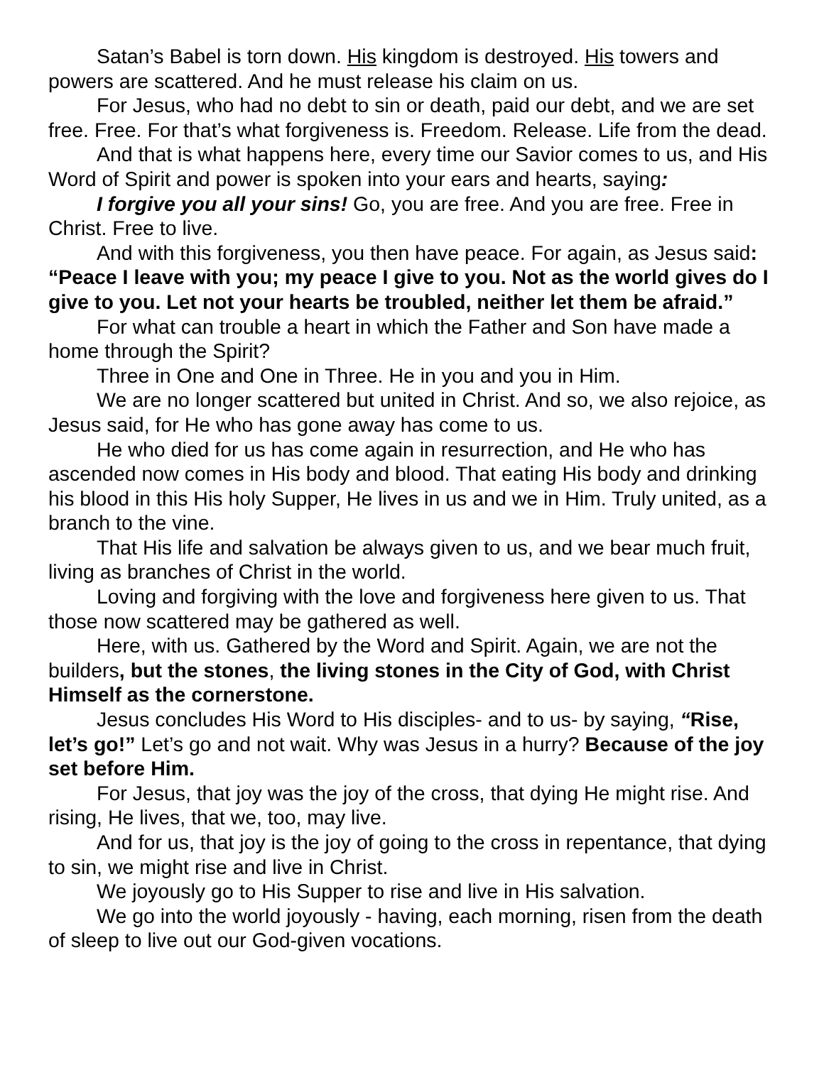Satan’s Babel is torn down. His kingdom is destroyed. His towers and powers are scattered. And he must release his claim on us.
For Jesus, who had no debt to sin or death, paid our debt, and we are set free. Free. For that’s what forgiveness is. Freedom. Release. Life from the dead.
And that is what happens here, every time our Savior comes to us, and His Word of Spirit and power is spoken into your ears and hearts, saying:
I forgive you all your sins! Go, you are free. And you are free. Free in Christ. Free to live.
And with this forgiveness, you then have peace. For again, as Jesus said: “Peace I leave with you; my peace I give to you. Not as the world gives do I give to you. Let not your hearts be troubled, neither let them be afraid.”
For what can trouble a heart in which the Father and Son have made a home through the Spirit?
Three in One and One in Three. He in you and you in Him.
We are no longer scattered but united in Christ. And so, we also rejoice, as Jesus said, for He who has gone away has come to us.
He who died for us has come again in resurrection, and He who has ascended now comes in His body and blood. That eating His body and drinking his blood in this His holy Supper, He lives in us and we in Him. Truly united, as a branch to the vine.
That His life and salvation be always given to us, and we bear much fruit, living as branches of Christ in the world.
Loving and forgiving with the love and forgiveness here given to us. That those now scattered may be gathered as well.
Here, with us. Gathered by the Word and Spirit. Again, we are not the builders, but the stones, the living stones in the City of God, with Christ Himself as the cornerstone.
Jesus concludes His Word to His disciples- and to us- by saying, “Rise, let’s go!” Let’s go and not wait. Why was Jesus in a hurry? Because of the joy set before Him.
For Jesus, that joy was the joy of the cross, that dying He might rise. And rising, He lives, that we, too, may live.
And for us, that joy is the joy of going to the cross in repentance, that dying to sin, we might rise and live in Christ.
We joyously go to His Supper to rise and live in His salvation.
We go into the world joyously - having, each morning, risen from the death of sleep to live out our God-given vocations.